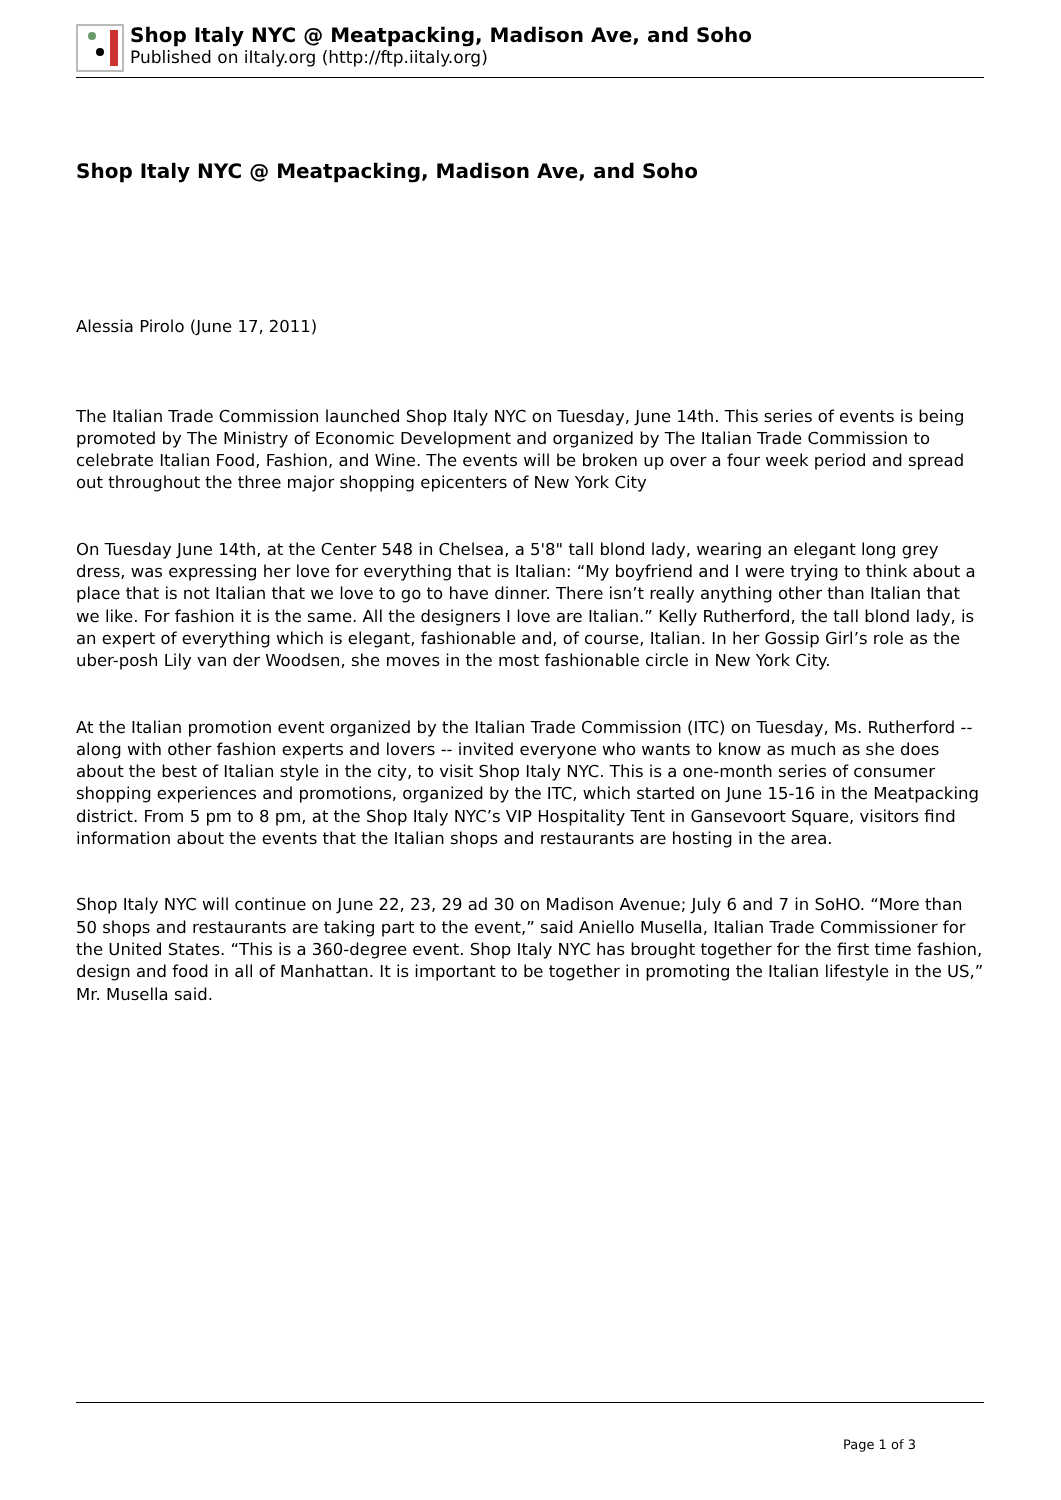Shop Italy NYC @ Meatpacking, Madison Ave, and Soho
Published on iItaly.org (http://ftp.iitaly.org)
Shop Italy NYC @ Meatpacking, Madison Ave, and Soho
Alessia Pirolo (June 17, 2011)
The Italian Trade Commission launched Shop Italy NYC on Tuesday, June 14th. This series of events is being promoted by The Ministry of Economic Development and organized by The Italian Trade Commission to celebrate Italian Food, Fashion, and Wine. The events will be broken up over a four week period and spread out throughout the three major shopping epicenters of New York City
On Tuesday June 14th, at the Center 548 in Chelsea, a 5'8" tall blond lady, wearing an elegant long grey dress, was expressing her love for everything that is Italian: “My boyfriend and I were trying to think about a place that is not Italian that we love to go to have dinner. There isn’t really anything other than Italian that we like. For fashion it is the same. All the designers I love are Italian.” Kelly Rutherford, the tall blond lady, is an expert of everything which is elegant, fashionable and, of course, Italian. In her Gossip Girl’s role as the uber-posh Lily van der Woodsen, she moves in the most fashionable circle in New York City.
At the Italian promotion event organized by the Italian Trade Commission (ITC) on Tuesday, Ms. Rutherford -- along with other fashion experts and lovers -- invited everyone who wants to know as much as she does about the best of Italian style in the city, to visit Shop Italy NYC. This is a one-month series of consumer shopping experiences and promotions, organized by the ITC, which started on June 15-16 in the Meatpacking district. From 5 pm to 8 pm, at the Shop Italy NYC’s VIP Hospitality Tent in Gansevoort Square, visitors find information about the events that the Italian shops and restaurants are hosting in the area.
Shop Italy NYC will continue on June 22, 23, 29 ad 30 on Madison Avenue; July 6 and 7 in SoHO. “More than 50 shops and restaurants are taking part to the event,” said Aniello Musella, Italian Trade Commissioner for the United States. “This is a 360-degree event. Shop Italy NYC has brought together for the first time fashion, design and food in all of Manhattan. It is important to be together in promoting the Italian lifestyle in the US,” Mr. Musella said.
Page 1 of 3